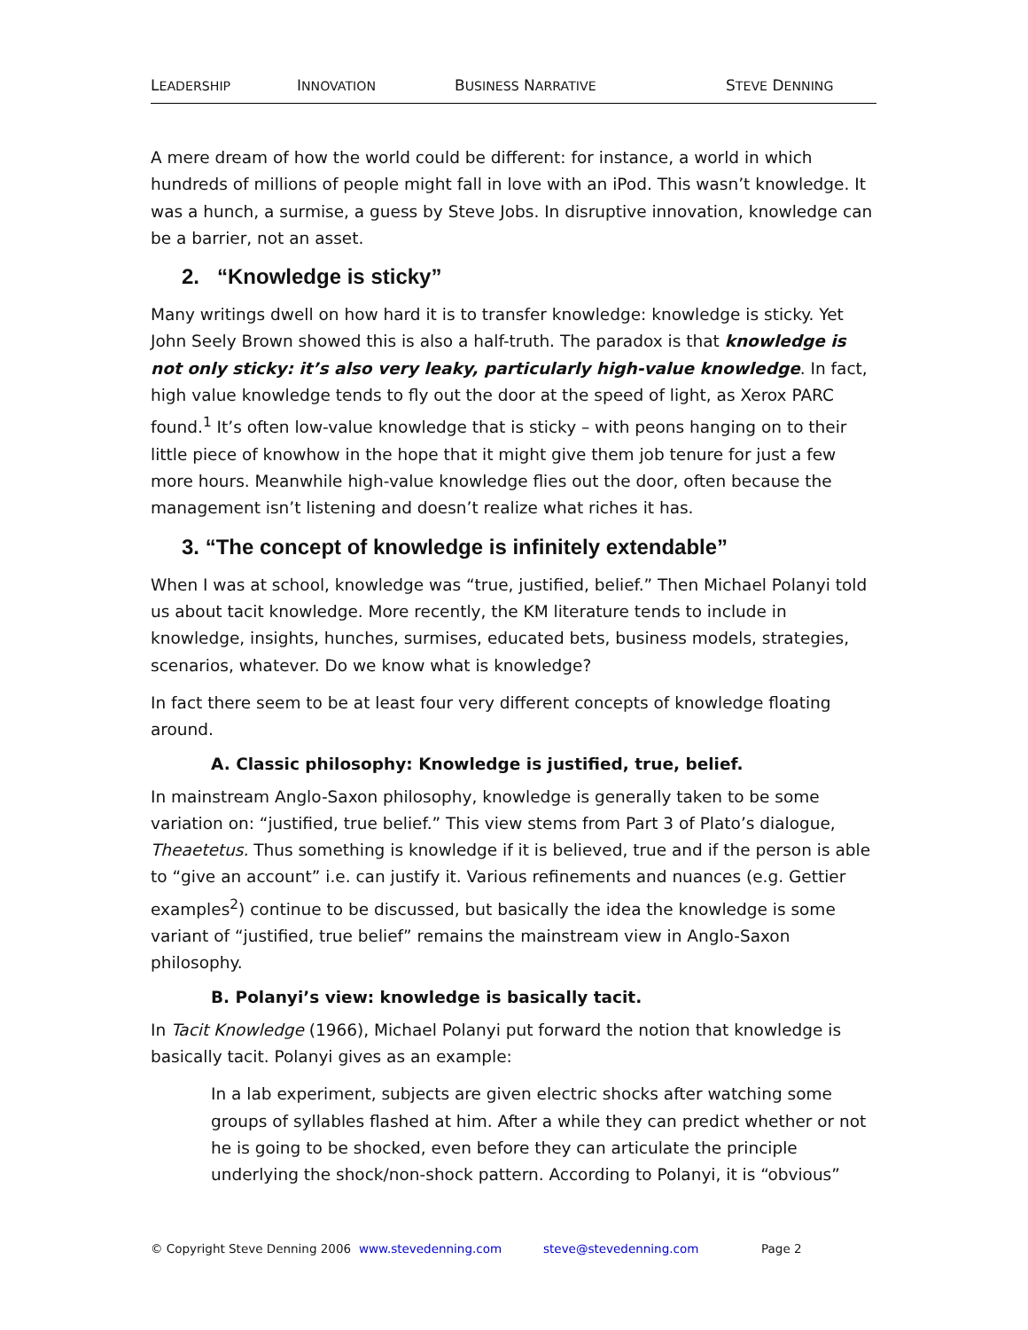LEADERSHIP INNOVATION BUSINESS NARRATIVE STEVE DENNING
A mere dream of how the world could be different: for instance, a world in which hundreds of millions of people might fall in love with an iPod. This wasn’t knowledge. It was a hunch, a surmise, a guess by Steve Jobs. In disruptive innovation, knowledge can be a barrier, not an asset.
2. “Knowledge is sticky”
Many writings dwell on how hard it is to transfer knowledge: knowledge is sticky. Yet John Seely Brown showed this is also a half-truth. The paradox is that knowledge is not only sticky: it’s also very leaky, particularly high-value knowledge. In fact, high value knowledge tends to fly out the door at the speed of light, as Xerox PARC found.<sup>1</sup> It’s often low-value knowledge that is sticky – with peons hanging on to their little piece of knowhow in the hope that it might give them job tenure for just a few more hours. Meanwhile high-value knowledge flies out the door, often because the management isn’t listening and doesn’t realize what riches it has.
3. “The concept of knowledge is infinitely extendable”
When I was at school, knowledge was “true, justified, belief.” Then Michael Polanyi told us about tacit knowledge. More recently, the KM literature tends to include in knowledge, insights, hunches, surmises, educated bets, business models, strategies, scenarios, whatever. Do we know what is knowledge?
In fact there seem to be at least four very different concepts of knowledge floating around.
A. Classic philosophy: Knowledge is justified, true, belief.
In mainstream Anglo-Saxon philosophy, knowledge is generally taken to be some variation on: “justified, true belief.” This view stems from Part 3 of Plato’s dialogue, Theaetetus. Thus something is knowledge if it is believed, true and if the person is able to “give an account” i.e. can justify it. Various refinements and nuances (e.g. Gettier examples<sup>2</sup>) continue to be discussed, but basically the idea the knowledge is some variant of “justified, true belief” remains the mainstream view in Anglo-Saxon philosophy.
B. Polanyi’s view: knowledge is basically tacit.
In Tacit Knowledge (1966), Michael Polanyi put forward the notion that knowledge is basically tacit. Polanyi gives as an example:
In a lab experiment, subjects are given electric shocks after watching some groups of syllables flashed at him. After a while they can predict whether or not he is going to be shocked, even before they can articulate the principle underlying the shock/non-shock pattern. According to Polanyi, it is “obvious”
© Copyright Steve Denning 2006 www.stevedenning.com steve@stevedenning.com Page 2